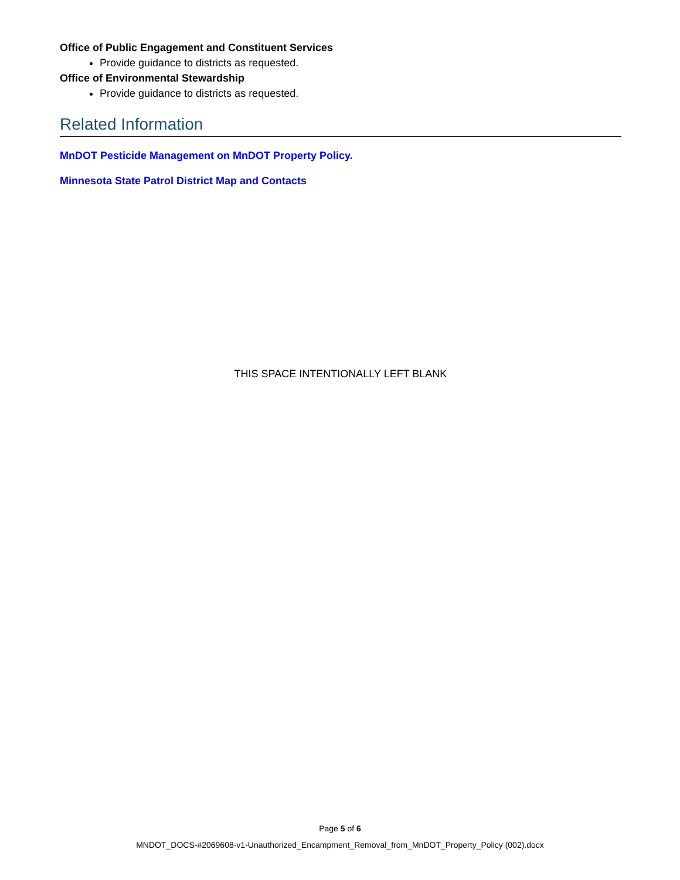Office of Public Engagement and Constituent Services
Provide guidance to districts as requested.
Office of Environmental Stewardship
Provide guidance to districts as requested.
Related Information
MnDOT Pesticide Management on MnDOT Property Policy.
Minnesota State Patrol District Map and Contacts
THIS SPACE INTENTIONALLY LEFT BLANK
Page 5 of 6
MNDOT_DOCS-#2069608-v1-Unauthorized_Encampment_Removal_from_MnDOT_Property_Policy (002).docx